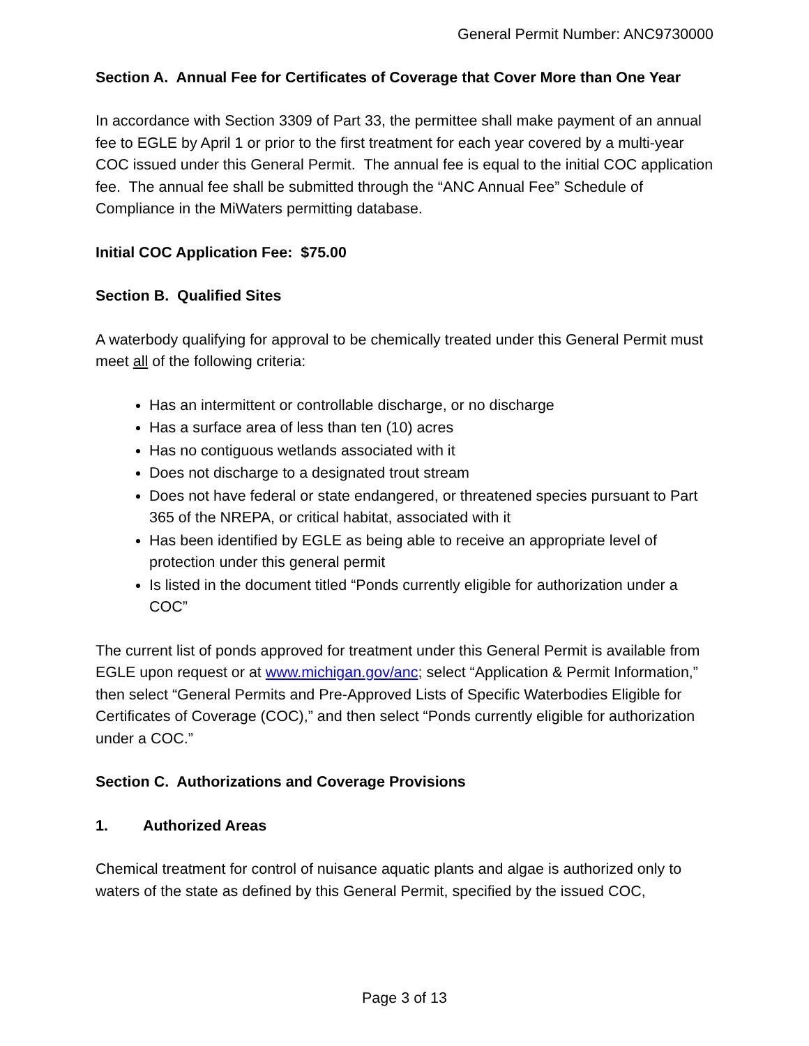General Permit Number: ANC9730000
Section A. Annual Fee for Certificates of Coverage that Cover More than One Year
In accordance with Section 3309 of Part 33, the permittee shall make payment of an annual fee to EGLE by April 1 or prior to the first treatment for each year covered by a multi-year COC issued under this General Permit. The annual fee is equal to the initial COC application fee. The annual fee shall be submitted through the “ANC Annual Fee” Schedule of Compliance in the MiWaters permitting database.
Initial COC Application Fee: $75.00
Section B. Qualified Sites
A waterbody qualifying for approval to be chemically treated under this General Permit must meet all of the following criteria:
Has an intermittent or controllable discharge, or no discharge
Has a surface area of less than ten (10) acres
Has no contiguous wetlands associated with it
Does not discharge to a designated trout stream
Does not have federal or state endangered, or threatened species pursuant to Part 365 of the NREPA, or critical habitat, associated with it
Has been identified by EGLE as being able to receive an appropriate level of protection under this general permit
Is listed in the document titled “Ponds currently eligible for authorization under a COC”
The current list of ponds approved for treatment under this General Permit is available from EGLE upon request or at www.michigan.gov/anc; select “Application & Permit Information,” then select “General Permits and Pre-Approved Lists of Specific Waterbodies Eligible for Certificates of Coverage (COC),” and then select “Ponds currently eligible for authorization under a COC.”
Section C. Authorizations and Coverage Provisions
1. Authorized Areas
Chemical treatment for control of nuisance aquatic plants and algae is authorized only to waters of the state as defined by this General Permit, specified by the issued COC,
Page 3 of 13